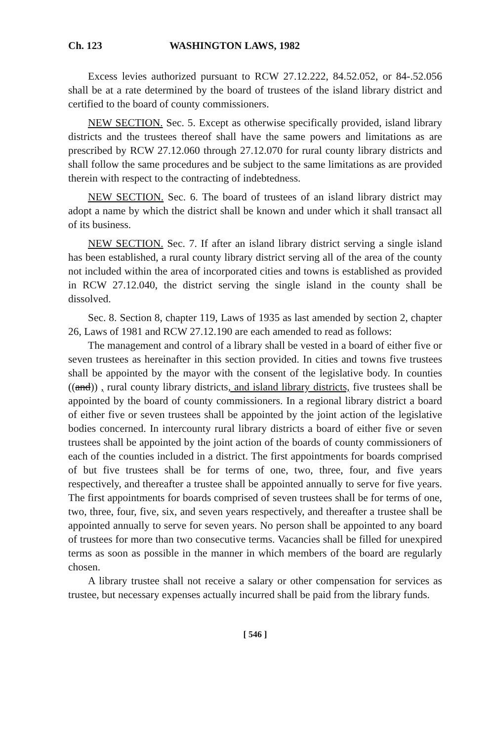Ch. 123 WASHINGTON LAWS, 1982
Excess levies authorized pursuant to RCW 27.12.222, 84.52.052, or 84-.52.056 shall be at a rate determined by the board of trustees of the island library district and certified to the board of county commissioners.
NEW SECTION. Sec. 5. Except as otherwise specifically provided, island library districts and the trustees thereof shall have the same powers and limitations as are prescribed by RCW 27.12.060 through 27.12.070 for rural county library districts and shall follow the same procedures and be subject to the same limitations as are provided therein with respect to the contracting of indebtedness.
NEW SECTION. Sec. 6. The board of trustees of an island library district may adopt a name by which the district shall be known and under which it shall transact all of its business.
NEW SECTION. Sec. 7. If after an island library district serving a single island has been established, a rural county library district serving all of the area of the county not included within the area of incorporated cities and towns is established as provided in RCW 27.12.040, the district serving the single island in the county shall be dissolved.
Sec. 8. Section 8, chapter 119, Laws of 1935 as last amended by section 2, chapter 26, Laws of 1981 and RCW 27.12.190 are each amended to read as follows:
The management and control of a library shall be vested in a board of either five or seven trustees as hereinafter in this section provided. In cities and towns five trustees shall be appointed by the mayor with the consent of the legislative body. In counties ((and)) , rural county library districts, and island library districts, five trustees shall be appointed by the board of county commissioners. In a regional library district a board of either five or seven trustees shall be appointed by the joint action of the legislative bodies concerned. In intercounty rural library districts a board of either five or seven trustees shall be appointed by the joint action of the boards of county commissioners of each of the counties included in a district. The first appointments for boards comprised of but five trustees shall be for terms of one, two, three, four, and five years respectively, and thereafter a trustee shall be appointed annually to serve for five years. The first appointments for boards comprised of seven trustees shall be for terms of one, two, three, four, five, six, and seven years respectively, and thereafter a trustee shall be appointed annually to serve for seven years. No person shall be appointed to any board of trustees for more than two consecutive terms. Vacancies shall be filled for unexpired terms as soon as possible in the manner in which members of the board are regularly chosen.
A library trustee shall not receive a salary or other compensation for services as trustee, but necessary expenses actually incurred shall be paid from the library funds.
[ 546 ]